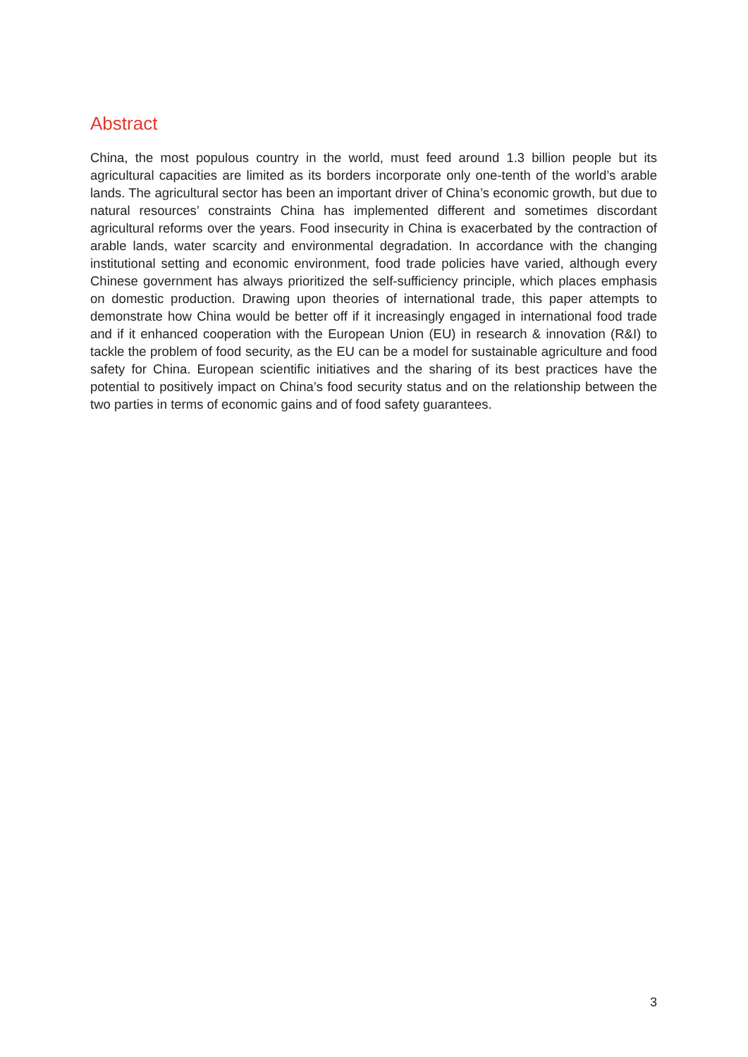Abstract
China, the most populous country in the world, must feed around 1.3 billion people but its agricultural capacities are limited as its borders incorporate only one-tenth of the world’s arable lands. The agricultural sector has been an important driver of China’s economic growth, but due to natural resources’ constraints China has implemented different and sometimes discordant agricultural reforms over the years. Food insecurity in China is exacerbated by the contraction of arable lands, water scarcity and environmental degradation. In accordance with the changing institutional setting and economic environment, food trade policies have varied, although every Chinese government has always prioritized the self-sufficiency principle, which places emphasis on domestic production. Drawing upon theories of international trade, this paper attempts to demonstrate how China would be better off if it increasingly engaged in international food trade and if it enhanced cooperation with the European Union (EU) in research & innovation (R&I) to tackle the problem of food security, as the EU can be a model for sustainable agriculture and food safety for China. European scientific initiatives and the sharing of its best practices have the potential to positively impact on China’s food security status and on the relationship between the two parties in terms of economic gains and of food safety guarantees.
3